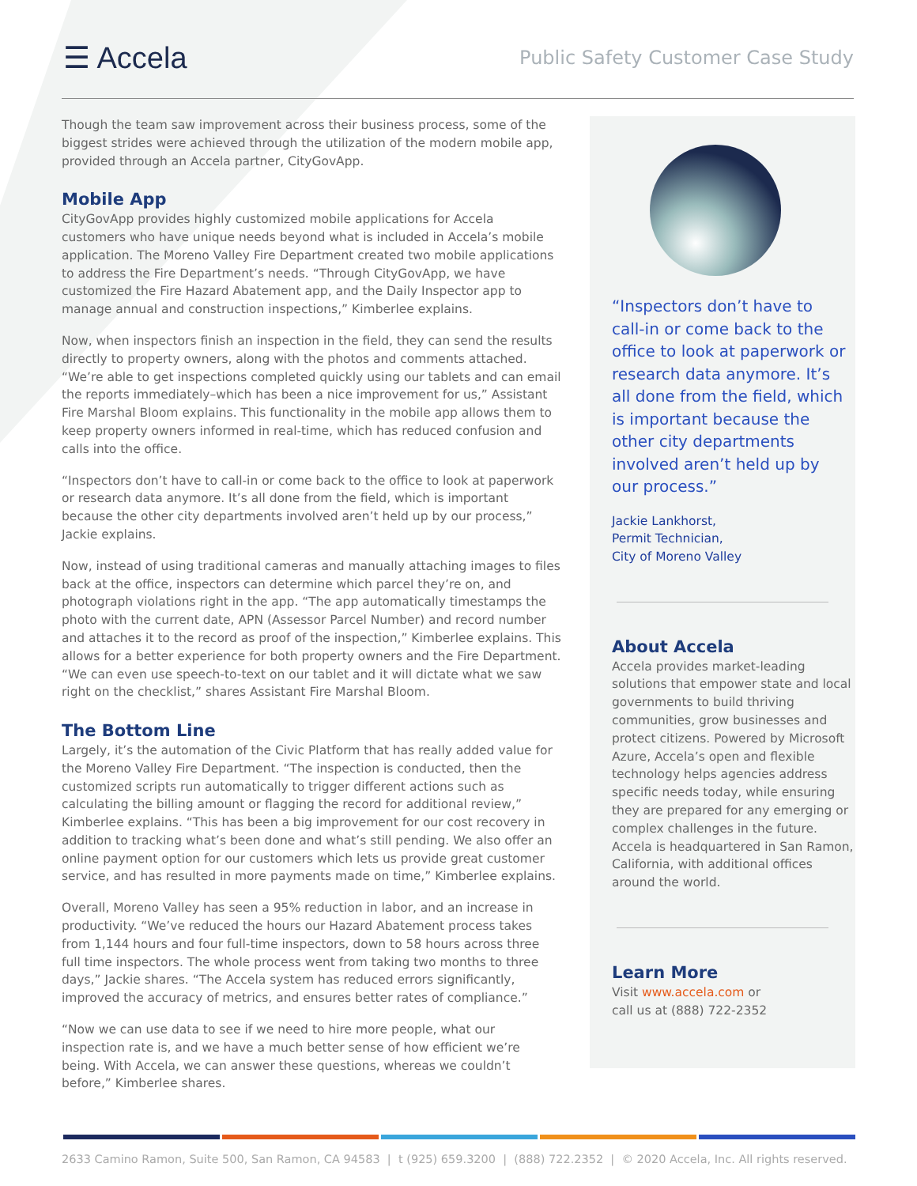☰ Accela
Public Safety Customer Case Study
Though the team saw improvement across their business process, some of the biggest strides were achieved through the utilization of the modern mobile app, provided through an Accela partner, CityGovApp.
Mobile App
CityGovApp provides highly customized mobile applications for Accela customers who have unique needs beyond what is included in Accela’s mobile application. The Moreno Valley Fire Department created two mobile applications to address the Fire Department’s needs. “Through CityGovApp, we have customized the Fire Hazard Abatement app, and the Daily Inspector app to manage annual and construction inspections,” Kimberlee explains.
Now, when inspectors finish an inspection in the field, they can send the results directly to property owners, along with the photos and comments attached. “We’re able to get inspections completed quickly using our tablets and can email the reports immediately–which has been a nice improvement for us,” Assistant Fire Marshal Bloom explains. This functionality in the mobile app allows them to keep property owners informed in real-time, which has reduced confusion and calls into the office.
“Inspectors don’t have to call-in or come back to the office to look at paperwork or research data anymore. It’s all done from the field, which is important because the other city departments involved aren’t held up by our process,” Jackie explains.
Now, instead of using traditional cameras and manually attaching images to files back at the office, inspectors can determine which parcel they’re on, and photograph violations right in the app. “The app automatically timestamps the photo with the current date, APN (Assessor Parcel Number) and record number and attaches it to the record as proof of the inspection,” Kimberlee explains. This allows for a better experience for both property owners and the Fire Department. “We can even use speech-to-text on our tablet and it will dictate what we saw right on the checklist,” shares Assistant Fire Marshal Bloom.
The Bottom Line
Largely, it’s the automation of the Civic Platform that has really added value for the Moreno Valley Fire Department. “The inspection is conducted, then the customized scripts run automatically to trigger different actions such as calculating the billing amount or flagging the record for additional review,” Kimberlee explains. “This has been a big improvement for our cost recovery in addition to tracking what’s been done and what’s still pending. We also offer an online payment option for our customers which lets us provide great customer service, and has resulted in more payments made on time,” Kimberlee explains.
Overall, Moreno Valley has seen a 95% reduction in labor, and an increase in productivity. “We’ve reduced the hours our Hazard Abatement process takes from 1,144 hours and four full-time inspectors, down to 58 hours across three full time inspectors. The whole process went from taking two months to three days,” Jackie shares. “The Accela system has reduced errors significantly, improved the accuracy of metrics, and ensures better rates of compliance.”
“Now we can use data to see if we need to hire more people, what our inspection rate is, and we have a much better sense of how efficient we’re being. With Accela, we can answer these questions, whereas we couldn’t before,” Kimberlee shares.
“Inspectors don’t have to call-in or come back to the office to look at paperwork or research data anymore. It’s all done from the field, which is important because the other city departments involved aren’t held up by our process.”
Jackie Lankhorst,
Permit Technician,
City of Moreno Valley
About Accela
Accela provides market-leading solutions that empower state and local governments to build thriving communities, grow businesses and protect citizens. Powered by Microsoft Azure, Accela’s open and flexible technology helps agencies address specific needs today, while ensuring they are prepared for any emerging or complex challenges in the future. Accela is headquartered in San Ramon, California, with additional offices around the world.
Learn More
Visit www.accela.com or
call us at (888) 722-2352
2633 Camino Ramon, Suite 500, San Ramon, CA 94583 | t (925) 659.3200 | (888) 722.2352 | © 2020 Accela, Inc. All rights reserved.